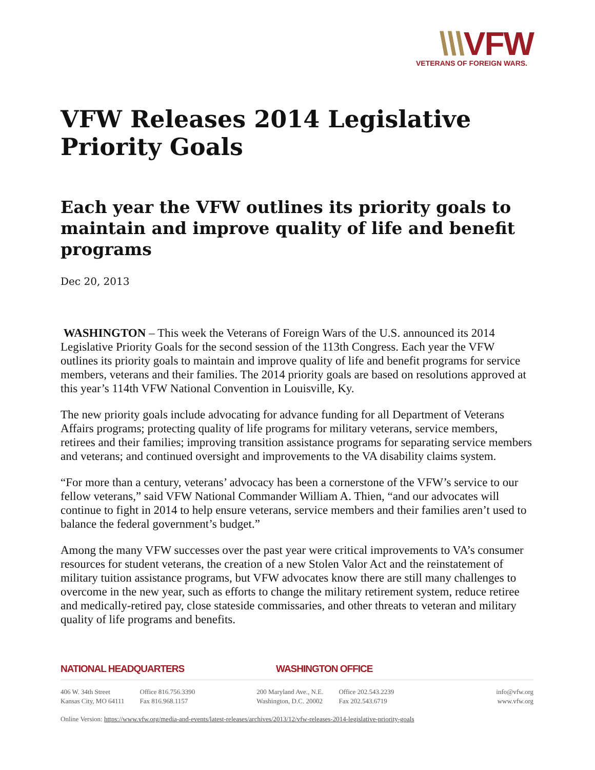\\\VFW
VETERANS OF FOREIGN WARS.
VFW Releases 2014 Legislative Priority Goals
Each year the VFW outlines its priority goals to maintain and improve quality of life and benefit programs
Dec 20, 2013
WASHINGTON – This week the Veterans of Foreign Wars of the U.S. announced its 2014 Legislative Priority Goals for the second session of the 113th Congress. Each year the VFW outlines its priority goals to maintain and improve quality of life and benefit programs for service members, veterans and their families. The 2014 priority goals are based on resolutions approved at this year’s 114th VFW National Convention in Louisville, Ky.
The new priority goals include advocating for advance funding for all Department of Veterans Affairs programs; protecting quality of life programs for military veterans, service members, retirees and their families; improving transition assistance programs for separating service members and veterans; and continued oversight and improvements to the VA disability claims system.
“For more than a century, veterans’ advocacy has been a cornerstone of the VFW’s service to our fellow veterans,” said VFW National Commander William A. Thien, “and our advocates will continue to fight in 2014 to help ensure veterans, service members and their families aren’t used to balance the federal government’s budget.”
Among the many VFW successes over the past year were critical improvements to VA’s consumer resources for student veterans, the creation of a new Stolen Valor Act and the reinstatement of military tuition assistance programs, but VFW advocates know there are still many challenges to overcome in the new year, such as efforts to change the military retirement system, reduce retiree and medically-retired pay, close stateside commissaries, and other threats to veteran and military quality of life programs and benefits.
NATIONAL HEADQUARTERS WASHINGTON OFFICE
406 W. 34th Street
Kansas City, MO 64111
Office 816.756.3390
Fax 816.968.1157
200 Maryland Ave., N.E.
Washington, D.C. 20002
Office 202.543.2239
Fax 202.543.6719
info@vfw.org
www.vfw.org
Online Version: https://www.vfw.org/media-and-events/latest-releases/archives/2013/12/vfw-releases-2014-legislative-priority-goals